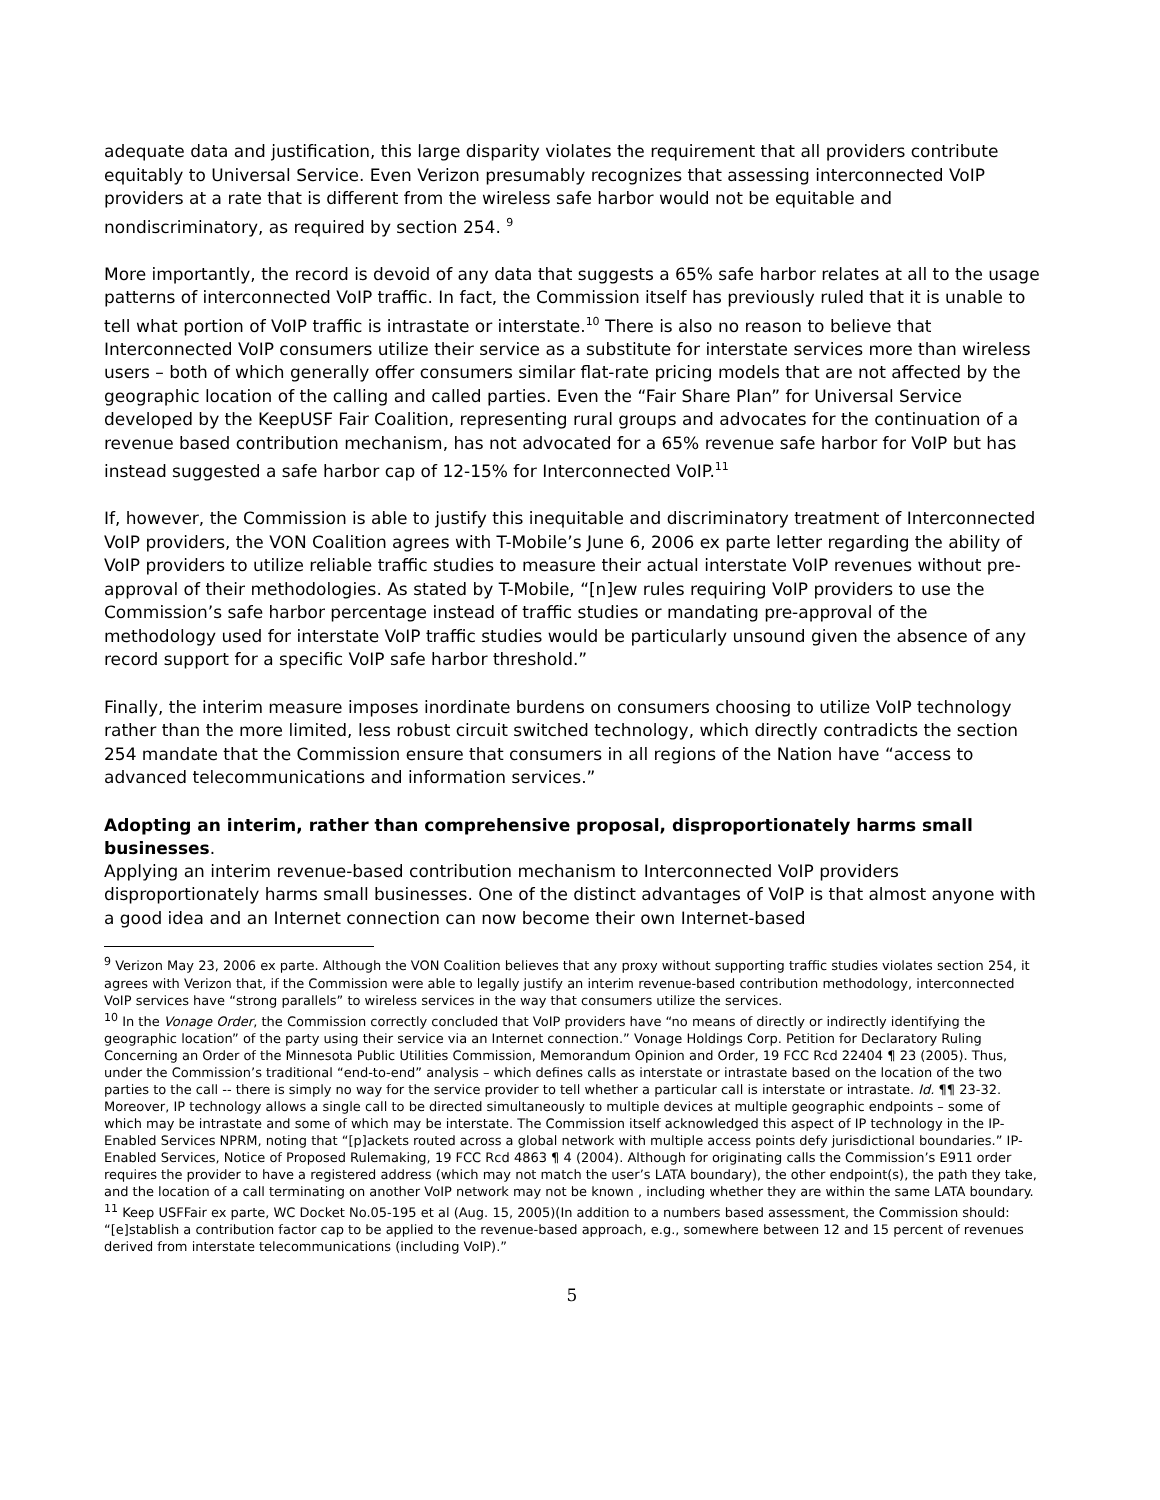adequate data and justification, this large disparity violates the requirement that all providers contribute equitably to Universal Service. Even Verizon presumably recognizes that assessing interconnected VoIP providers at a rate that is different from the wireless safe harbor would not be equitable and nondiscriminatory, as required by section 254. <sup>9</sup>
More importantly, the record is devoid of any data that suggests a 65% safe harbor relates at all to the usage patterns of interconnected VoIP traffic. In fact, the Commission itself has previously ruled that it is unable to tell what portion of VoIP traffic is intrastate or interstate.<sup>10</sup> There is also no reason to believe that Interconnected VoIP consumers utilize their service as a substitute for interstate services more than wireless users – both of which generally offer consumers similar flat-rate pricing models that are not affected by the geographic location of the calling and called parties. Even the “Fair Share Plan” for Universal Service developed by the KeepUSF Fair Coalition, representing rural groups and advocates for the continuation of a revenue based contribution mechanism, has not advocated for a 65% revenue safe harbor for VoIP but has instead suggested a safe harbor cap of 12-15% for Interconnected VoIP.<sup>11</sup>
If, however, the Commission is able to justify this inequitable and discriminatory treatment of Interconnected VoIP providers, the VON Coalition agrees with T-Mobile’s June 6, 2006 ex parte letter regarding the ability of VoIP providers to utilize reliable traffic studies to measure their actual interstate VoIP revenues without pre-approval of their methodologies. As stated by T-Mobile, “[n]ew rules requiring VoIP providers to use the Commission’s safe harbor percentage instead of traffic studies or mandating pre-approval of the methodology used for interstate VoIP traffic studies would be particularly unsound given the absence of any record support for a specific VoIP safe harbor threshold.”
Finally, the interim measure imposes inordinate burdens on consumers choosing to utilize VoIP technology rather than the more limited, less robust circuit switched technology, which directly contradicts the section 254 mandate that the Commission ensure that consumers in all regions of the Nation have “access to advanced telecommunications and information services.”
Adopting an interim, rather than comprehensive proposal, disproportionately harms small businesses.
Applying an interim revenue-based contribution mechanism to Interconnected VoIP providers disproportionately harms small businesses. One of the distinct advantages of VoIP is that almost anyone with a good idea and an Internet connection can now become their own Internet-based
<sup>9</sup> Verizon May 23, 2006 ex parte. Although the VON Coalition believes that any proxy without supporting traffic studies violates section 254, it agrees with Verizon that, if the Commission were able to legally justify an interim revenue-based contribution methodology, interconnected VoIP services have “strong parallels” to wireless services in the way that consumers utilize the services.
<sup>10</sup> In the Vonage Order, the Commission correctly concluded that VoIP providers have “no means of directly or indirectly identifying the geographic location” of the party using their service via an Internet connection.” Vonage Holdings Corp. Petition for Declaratory Ruling Concerning an Order of the Minnesota Public Utilities Commission, Memorandum Opinion and Order, 19 FCC Rcd 22404 ¶ 23 (2005). Thus, under the Commission’s traditional “end-to-end” analysis – which defines calls as interstate or intrastate based on the location of the two parties to the call -- there is simply no way for the service provider to tell whether a particular call is interstate or intrastate. Id. ¶¶ 23-32. Moreover, IP technology allows a single call to be directed simultaneously to multiple devices at multiple geographic endpoints – some of which may be intrastate and some of which may be interstate. The Commission itself acknowledged this aspect of IP technology in the IP-Enabled Services NPRM, noting that “[p]ackets routed across a global network with multiple access points defy jurisdictional boundaries.” IP-Enabled Services, Notice of Proposed Rulemaking, 19 FCC Rcd 4863 ¶ 4 (2004). Although for originating calls the Commission’s E911 order requires the provider to have a registered address (which may not match the user’s LATA boundary), the other endpoint(s), the path they take, and the location of a call terminating on another VoIP network may not be known , including whether they are within the same LATA boundary.
<sup>11</sup> Keep USFFair ex parte, WC Docket No.05-195 et al (Aug. 15, 2005)(In addition to a numbers based assessment, the Commission should: “[e]stablish a contribution factor cap to be applied to the revenue-based approach, e.g., somewhere between 12 and 15 percent of revenues derived from interstate telecommunications (including VoIP).”
5